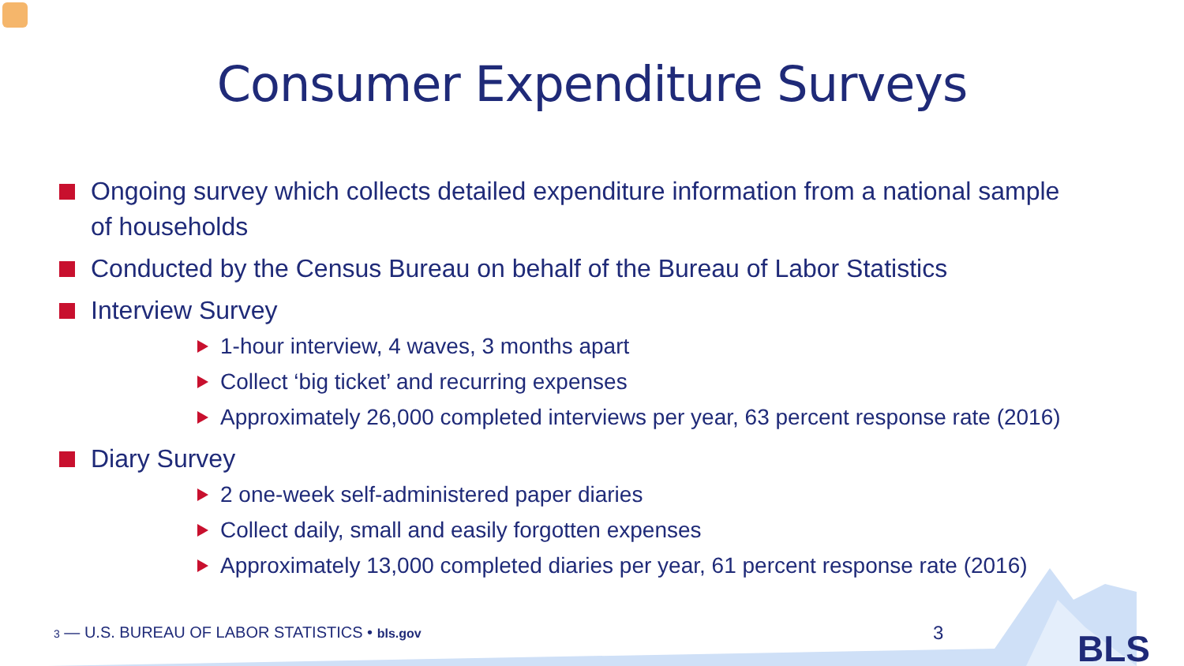Consumer Expenditure Surveys
Ongoing survey which collects detailed expenditure information from a national sample of households
Conducted by the Census Bureau on behalf of the Bureau of Labor Statistics
Interview Survey
1-hour interview, 4 waves, 3 months apart
Collect ‘big ticket’ and recurring expenses
Approximately 26,000 completed interviews per year, 63 percent response rate (2016)
Diary Survey
2 one-week self-administered paper diaries
Collect daily, small and easily forgotten expenses
Approximately 13,000 completed diaries per year, 61 percent response rate (2016)
3 — U.S. BUREAU OF LABOR STATISTICS • bls.gov
3 BLS